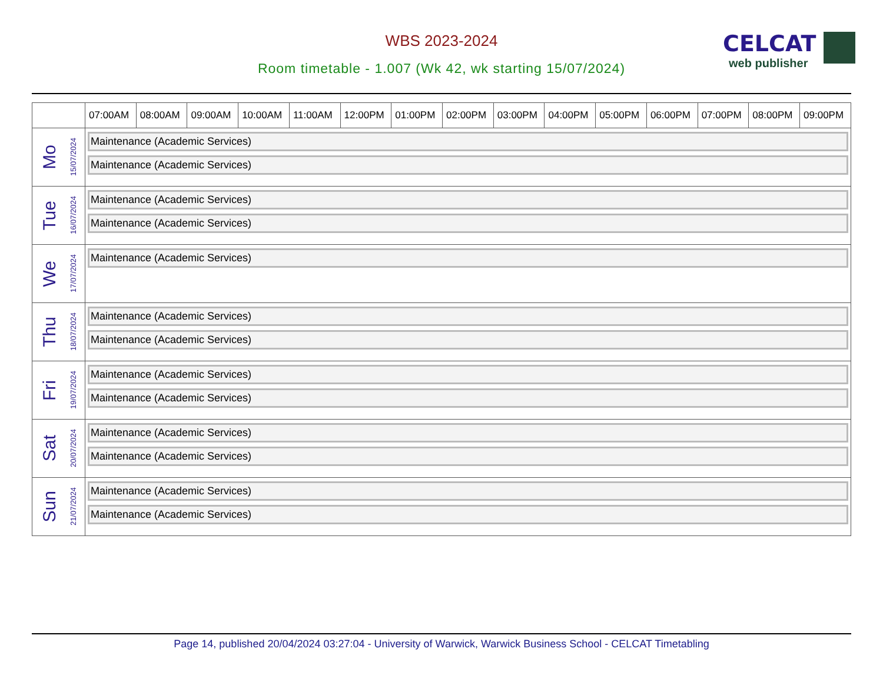WBS 2023-2024
Room timetable - 1.007 (Wk 42, wk starting 15/07/2024)
CELCAT
web publisher
| | 07:00AM | 08:00AM | 09:00AM | 10:00AM | 11:00AM | 12:00PM | 01:00PM | 02:00PM | 03:00PM | 04:00PM | 05:00PM | 06:00PM | 07:00PM | 08:00PM | 09:00PM |
| --- | --- | --- | --- | --- | --- | --- | --- | --- | --- | --- | --- | --- | --- | --- | --- |
| Mo 15/07/2024 | Maintenance (Academic Services) Maintenance (Academic Services) | | | | | | | | | | | | | | |
| Tue 16/07/2024 | Maintenance (Academic Services) Maintenance (Academic Services) | | | | | | | | | | | | | | |
| We 17/07/2024 | Maintenance (Academic Services) | | | | | | | | | | | | | | |
| Thu 18/07/2024 | Maintenance (Academic Services) Maintenance (Academic Services) | | | | | | | | | | | | | | |
| Fri 19/07/2024 | Maintenance (Academic Services) Maintenance (Academic Services) | | | | | | | | | | | | | | |
| Sat 20/07/2024 | Maintenance (Academic Services) Maintenance (Academic Services) | | | | | | | | | | | | | | |
| Sun 21/07/2024 | Maintenance (Academic Services) Maintenance (Academic Services) | | | | | | | | | | | | | | |
Page 14, published 20/04/2024 03:27:04 - University of Warwick, Warwick Business School - CELCAT Timetabling